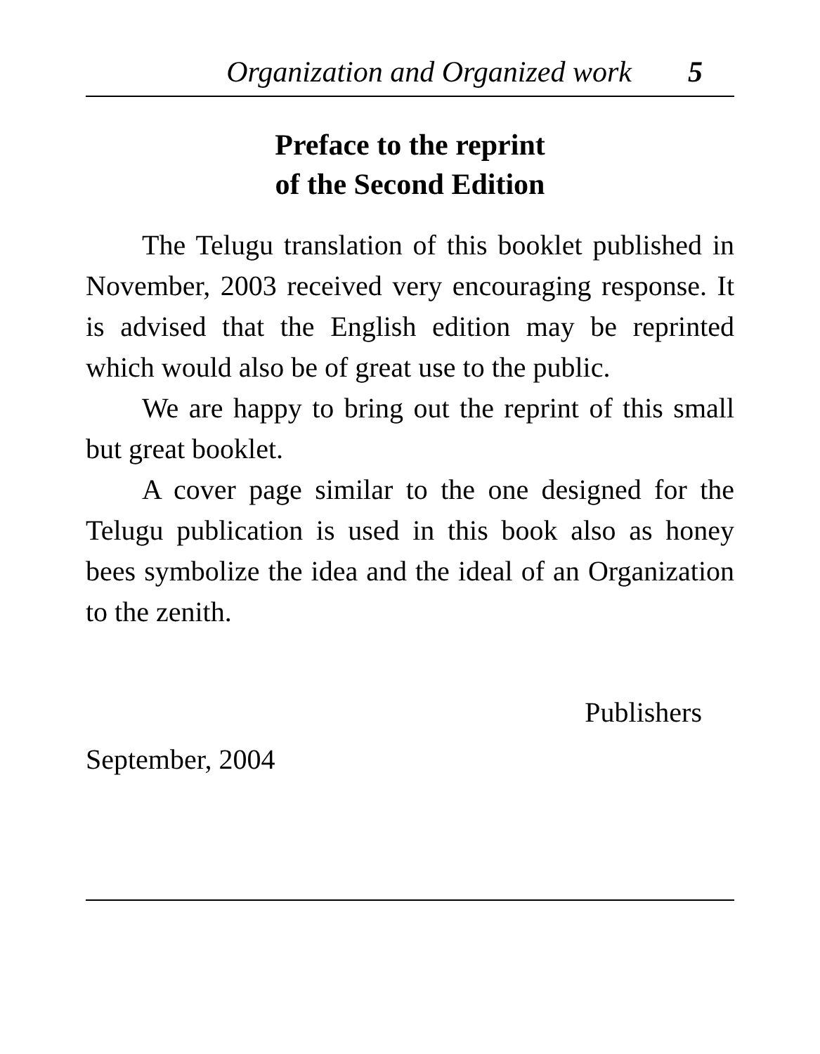Organization and Organized work 5
Preface to the reprint
of the Second Edition
The Telugu translation of this booklet published in November, 2003 received very encouraging response. It is advised that the English edition may be reprinted which would also be of great use to the public.
We are happy to bring out the reprint of this small but great booklet.
A cover page similar to the one designed for the Telugu publication is used in this book also as honey bees symbolize the idea and the ideal of an Organization to the zenith.
Publishers
September, 2004